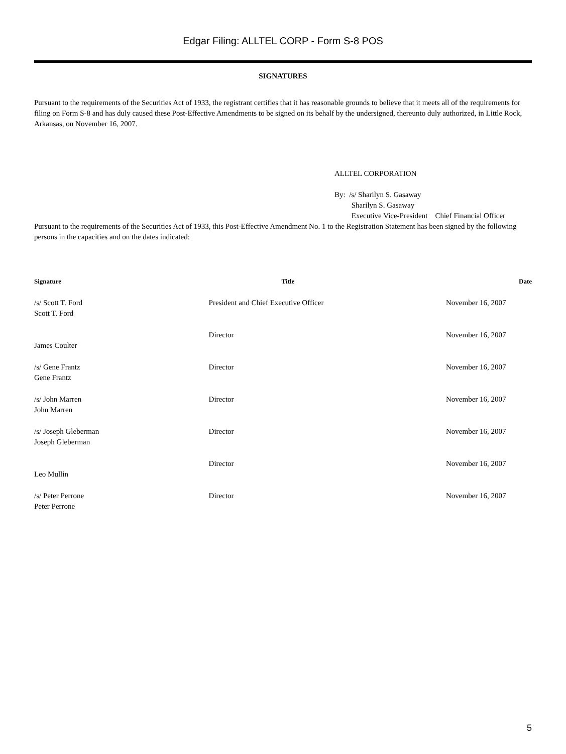Edgar Filing: ALLTEL CORP - Form S-8 POS
SIGNATURES
Pursuant to the requirements of the Securities Act of 1933, the registrant certifies that it has reasonable grounds to believe that it meets all of the requirements for filing on Form S-8 and has duly caused these Post-Effective Amendments to be signed on its behalf by the undersigned, thereunto duly authorized, in Little Rock, Arkansas, on November 16, 2007.
ALLTEL CORPORATION
By: /s/ Sharilyn S. Gasaway
Sharilyn S. Gasaway
Executive Vice-President Chief Financial Officer
Pursuant to the requirements of the Securities Act of 1933, this Post-Effective Amendment No. 1 to the Registration Statement has been signed by the following persons in the capacities and on the dates indicated:
| Signature | Title | Date |
| --- | --- | --- |
| /s/ Scott T. Ford Scott T. Ford | President and Chief Executive Officer | November 16, 2007 |
| James Coulter | Director | November 16, 2007 |
| /s/ Gene Frantz Gene Frantz | Director | November 16, 2007 |
| /s/ John Marren John Marren | Director | November 16, 2007 |
| /s/ Joseph Gleberman Joseph Gleberman | Director | November 16, 2007 |
| Leo Mullin | Director | November 16, 2007 |
| /s/ Peter Perrone Peter Perrone | Director | November 16, 2007 |
5